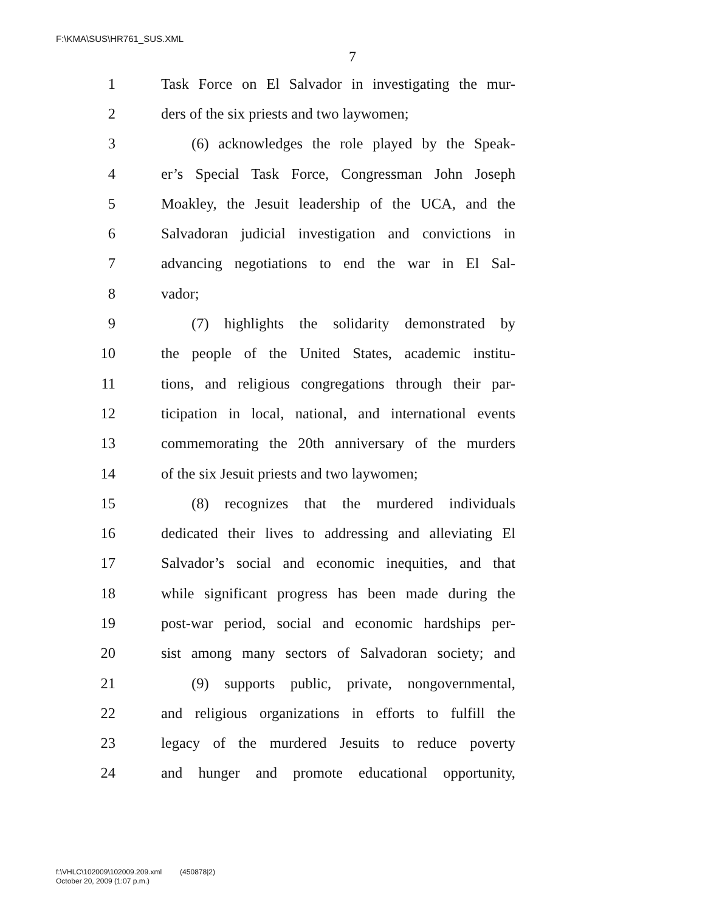F:\KMA\SUS\HR761_SUS.XML
7
1 Task Force on El Salvador in investigating the mur-
2 ders of the six priests and two laywomen;
3 (6) acknowledges the role played by the Speak-
4 er’s Special Task Force, Congressman John Joseph
5 Moakley, the Jesuit leadership of the UCA, and the
6 Salvadoran judicial investigation and convictions in
7 advancing negotiations to end the war in El Sal-
8 vador;
9 (7) highlights the solidarity demonstrated by
10 the people of the United States, academic institu-
11 tions, and religious congregations through their par-
12 ticipation in local, national, and international events
13 commemorating the 20th anniversary of the murders
14 of the six Jesuit priests and two laywomen;
15 (8) recognizes that the murdered individuals
16 dedicated their lives to addressing and alleviating El
17 Salvador’s social and economic inequities, and that
18 while significant progress has been made during the
19 post-war period, social and economic hardships per-
20 sist among many sectors of Salvadoran society; and
21 (9) supports public, private, nongovernmental,
22 and religious organizations in efforts to fulfill the
23 legacy of the murdered Jesuits to reduce poverty
24 and hunger and promote educational opportunity,
f:\VHLC\102009\102009.209.xml (450878|2)
October 20, 2009 (1:07 p.m.)